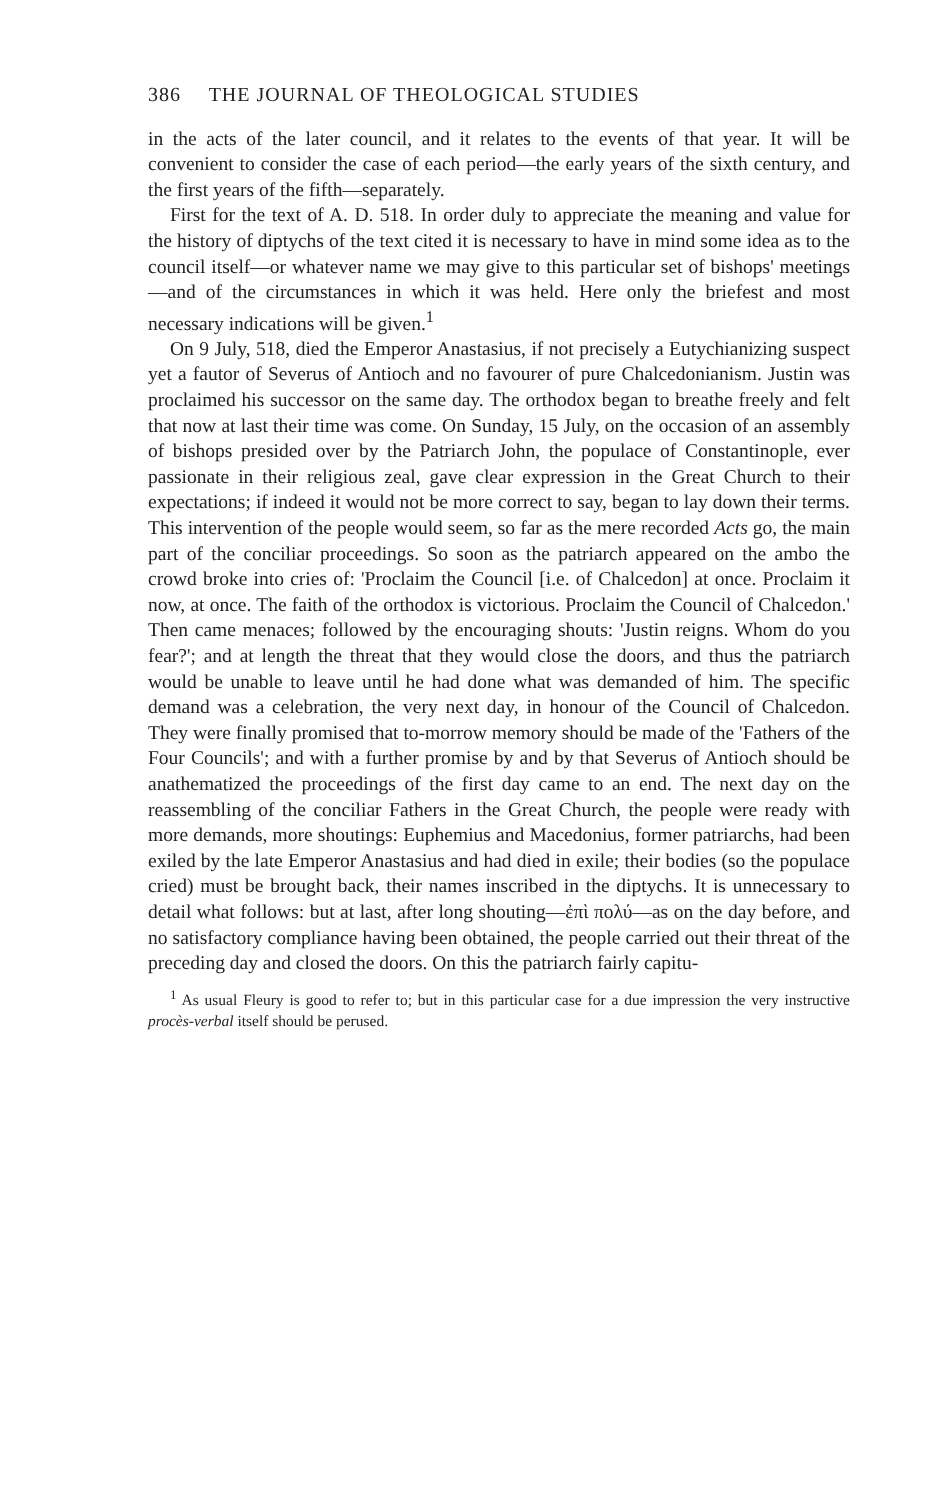386 THE JOURNAL OF THEOLOGICAL STUDIES
in the acts of the later council, and it relates to the events of that year. It will be convenient to consider the case of each period—the early years of the sixth century, and the first years of the fifth—separately.
First for the text of A. D. 518. In order duly to appreciate the meaning and value for the history of diptychs of the text cited it is necessary to have in mind some idea as to the council itself—or whatever name we may give to this particular set of bishops' meetings—and of the circumstances in which it was held. Here only the briefest and most necessary indications will be given.<sup>1</sup>
On 9 July, 518, died the Emperor Anastasius, if not precisely a Eutychianizing suspect yet a fautor of Severus of Antioch and no favourer of pure Chalcedonianism. Justin was proclaimed his successor on the same day. The orthodox began to breathe freely and felt that now at last their time was come. On Sunday, 15 July, on the occasion of an assembly of bishops presided over by the Patriarch John, the populace of Constantinople, ever passionate in their religious zeal, gave clear expression in the Great Church to their expectations; if indeed it would not be more correct to say, began to lay down their terms. This intervention of the people would seem, so far as the mere recorded Acts go, the main part of the conciliar proceedings. So soon as the patriarch appeared on the ambo the crowd broke into cries of: 'Proclaim the Council [i.e. of Chalcedon] at once. Proclaim it now, at once. The faith of the orthodox is victorious. Proclaim the Council of Chalcedon.' Then came menaces; followed by the encouraging shouts: 'Justin reigns. Whom do you fear?'; and at length the threat that they would close the doors, and thus the patriarch would be unable to leave until he had done what was demanded of him. The specific demand was a celebration, the very next day, in honour of the Council of Chalcedon. They were finally promised that to-morrow memory should be made of the 'Fathers of the Four Councils'; and with a further promise by and by that Severus of Antioch should be anathematized the proceedings of the first day came to an end. The next day on the reassembling of the conciliar Fathers in the Great Church, the people were ready with more demands, more shoutings: Euphemius and Macedonius, former patriarchs, had been exiled by the late Emperor Anastasius and had died in exile; their bodies (so the populace cried) must be brought back, their names inscribed in the diptychs. It is unnecessary to detail what follows: but at last, after long shouting—ἐπὶ πολύ—as on the day before, and no satisfactory compliance having been obtained, the people carried out their threat of the preceding day and closed the doors. On this the patriarch fairly capitu-
<sup>1</sup> As usual Fleury is good to refer to; but in this particular case for a due impression the very instructive procès-verbal itself should be perused.